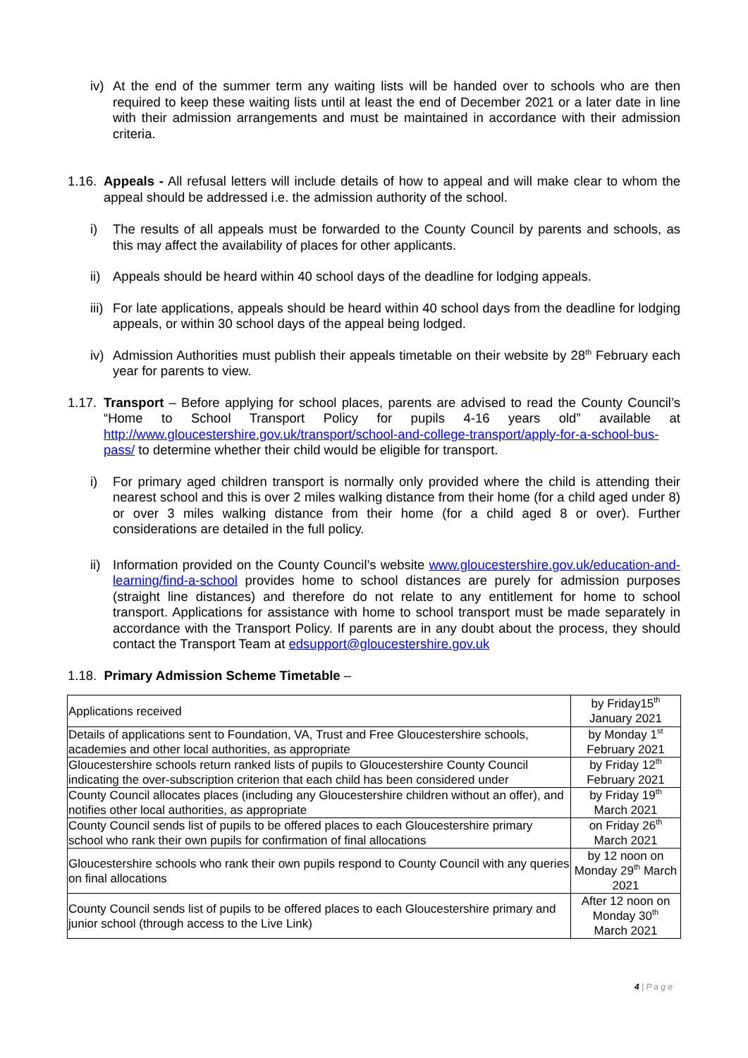iv) At the end of the summer term any waiting lists will be handed over to schools who are then required to keep these waiting lists until at least the end of December 2021 or a later date in line with their admission arrangements and must be maintained in accordance with their admission criteria.
1.16. Appeals - All refusal letters will include details of how to appeal and will make clear to whom the appeal should be addressed i.e. the admission authority of the school.
i) The results of all appeals must be forwarded to the County Council by parents and schools, as this may affect the availability of places for other applicants.
ii) Appeals should be heard within 40 school days of the deadline for lodging appeals.
iii) For late applications, appeals should be heard within 40 school days from the deadline for lodging appeals, or within 30 school days of the appeal being lodged.
iv) Admission Authorities must publish their appeals timetable on their website by 28<sup>th</sup> February each year for parents to view.
1.17. Transport – Before applying for school places, parents are advised to read the County Council’s “Home to School Transport Policy for pupils 4-16 years old” available at http://www.gloucestershire.gov.uk/transport/school-and-college-transport/apply-for-a-school-bus-pass/ to determine whether their child would be eligible for transport.
i) For primary aged children transport is normally only provided where the child is attending their nearest school and this is over 2 miles walking distance from their home (for a child aged under 8) or over 3 miles walking distance from their home (for a child aged 8 or over). Further considerations are detailed in the full policy.
ii) Information provided on the County Council’s website www.gloucestershire.gov.uk/education-and-learning/find-a-school provides home to school distances are purely for admission purposes (straight line distances) and therefore do not relate to any entitlement for home to school transport. Applications for assistance with home to school transport must be made separately in accordance with the Transport Policy. If parents are in any doubt about the process, they should contact the Transport Team at edsupport@gloucestershire.gov.uk
1.18. Primary Admission Scheme Timetable –
| Applications received | by Friday15<sup>th</sup> January 2021 |
| Details of applications sent to Foundation, VA, Trust and Free Gloucestershire schools, academies and other local authorities, as appropriate | by Monday 1<sup>st</sup> February 2021 |
| Gloucestershire schools return ranked lists of pupils to Gloucestershire County Council indicating the over-subscription criterion that each child has been considered under | by Friday 12<sup>th</sup> February 2021 |
| County Council allocates places (including any Gloucestershire children without an offer), and notifies other local authorities, as appropriate | by Friday 19<sup>th</sup> March 2021 |
| County Council sends list of pupils to be offered places to each Gloucestershire primary school who rank their own pupils for confirmation of final allocations | on Friday 26<sup>th</sup> March 2021 |
| Gloucestershire schools who rank their own pupils respond to County Council with any queries on final allocations | by 12 noon on Monday 29<sup>th</sup> March 2021 |
| County Council sends list of pupils to be offered places to each Gloucestershire primary and junior school (through access to the Live Link) | After 12 noon on Monday 30<sup>th</sup> March 2021 |
4 | P a g e